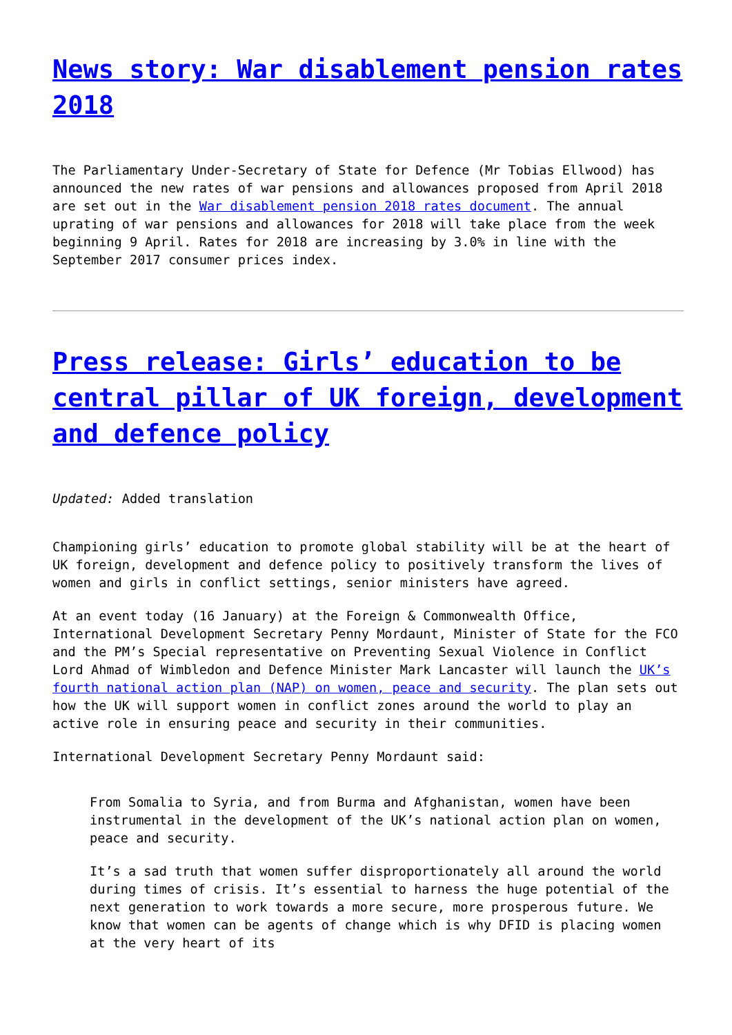News story: War disablement pension rates 2018
The Parliamentary Under-Secretary of State for Defence (Mr Tobias Ellwood) has announced the new rates of war pensions and allowances proposed from April 2018 are set out in the War disablement pension 2018 rates document. The annual uprating of war pensions and allowances for 2018 will take place from the week beginning 9 April. Rates for 2018 are increasing by 3.0% in line with the September 2017 consumer prices index.
Press release: Girls’ education to be central pillar of UK foreign, development and defence policy
Updated: Added translation
Championing girls’ education to promote global stability will be at the heart of UK foreign, development and defence policy to positively transform the lives of women and girls in conflict settings, senior ministers have agreed.
At an event today (16 January) at the Foreign & Commonwealth Office, International Development Secretary Penny Mordaunt, Minister of State for the FCO and the PM’s Special representative on Preventing Sexual Violence in Conflict Lord Ahmad of Wimbledon and Defence Minister Mark Lancaster will launch the UK’s fourth national action plan (NAP) on women, peace and security. The plan sets out how the UK will support women in conflict zones around the world to play an active role in ensuring peace and security in their communities.
International Development Secretary Penny Mordaunt said:
From Somalia to Syria, and from Burma and Afghanistan, women have been instrumental in the development of the UK’s national action plan on women, peace and security.
It’s a sad truth that women suffer disproportionately all around the world during times of crisis. It’s essential to harness the huge potential of the next generation to work towards a more secure, more prosperous future. We know that women can be agents of change which is why DFID is placing women at the very heart of its